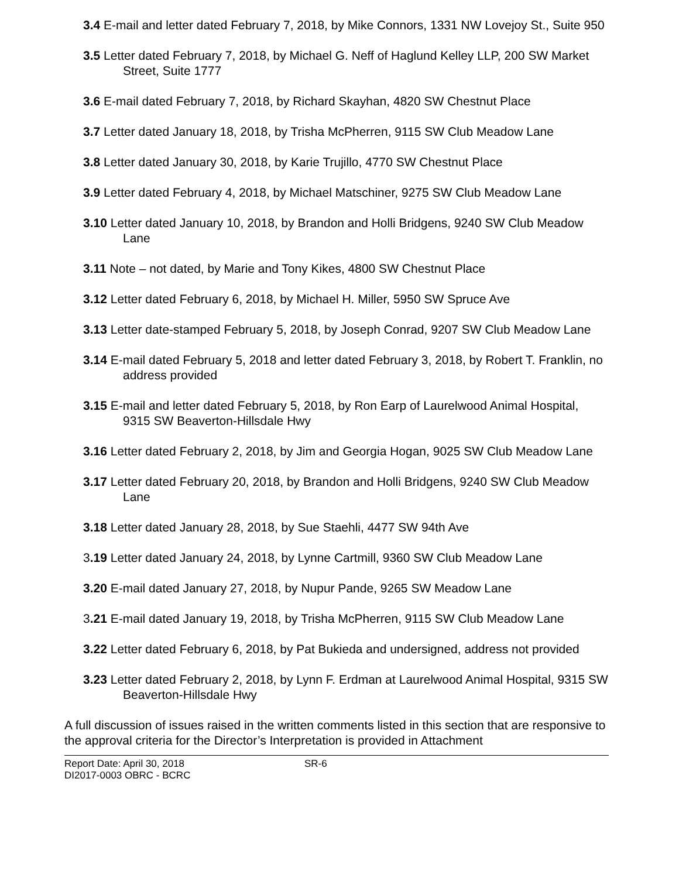3.4 E-mail and letter dated February 7, 2018, by Mike Connors, 1331 NW Lovejoy St., Suite 950
3.5 Letter dated February 7, 2018, by Michael G. Neff of Haglund Kelley LLP, 200 SW Market Street, Suite 1777
3.6 E-mail dated February 7, 2018, by Richard Skayhan, 4820 SW Chestnut Place
3.7 Letter dated January 18, 2018, by Trisha McPherren, 9115 SW Club Meadow Lane
3.8 Letter dated January 30, 2018, by Karie Trujillo, 4770 SW Chestnut Place
3.9 Letter dated February 4, 2018, by Michael Matschiner, 9275 SW Club Meadow Lane
3.10 Letter dated January 10, 2018, by Brandon and Holli Bridgens, 9240 SW Club Meadow Lane
3.11 Note – not dated, by Marie and Tony Kikes, 4800 SW Chestnut Place
3.12 Letter dated February 6, 2018, by Michael H. Miller, 5950 SW Spruce Ave
3.13 Letter date-stamped February 5, 2018, by Joseph Conrad, 9207 SW Club Meadow Lane
3.14 E-mail dated February 5, 2018 and letter dated February 3, 2018, by Robert T. Franklin, no address provided
3.15 E-mail and letter dated February 5, 2018, by Ron Earp of Laurelwood Animal Hospital, 9315 SW Beaverton-Hillsdale Hwy
3.16 Letter dated February 2, 2018, by Jim and Georgia Hogan, 9025 SW Club Meadow Lane
3.17 Letter dated February 20, 2018, by Brandon and Holli Bridgens, 9240 SW Club Meadow Lane
3.18 Letter dated January 28, 2018, by Sue Staehli, 4477 SW 94th Ave
3.19 Letter dated January 24, 2018, by Lynne Cartmill, 9360 SW Club Meadow Lane
3.20 E-mail dated January 27, 2018, by Nupur Pande, 9265 SW Meadow Lane
3.21 E-mail dated January 19, 2018, by Trisha McPherren, 9115 SW Club Meadow Lane
3.22 Letter dated February 6, 2018, by Pat Bukieda and undersigned, address not provided
3.23 Letter dated February 2, 2018, by Lynn F. Erdman at Laurelwood Animal Hospital, 9315 SW Beaverton-Hillsdale Hwy
A full discussion of issues raised in the written comments listed in this section that are responsive to the approval criteria for the Director’s Interpretation is provided in Attachment
Report Date: April 30, 2018
DI2017-0003 OBRC - BCRC
SR-6